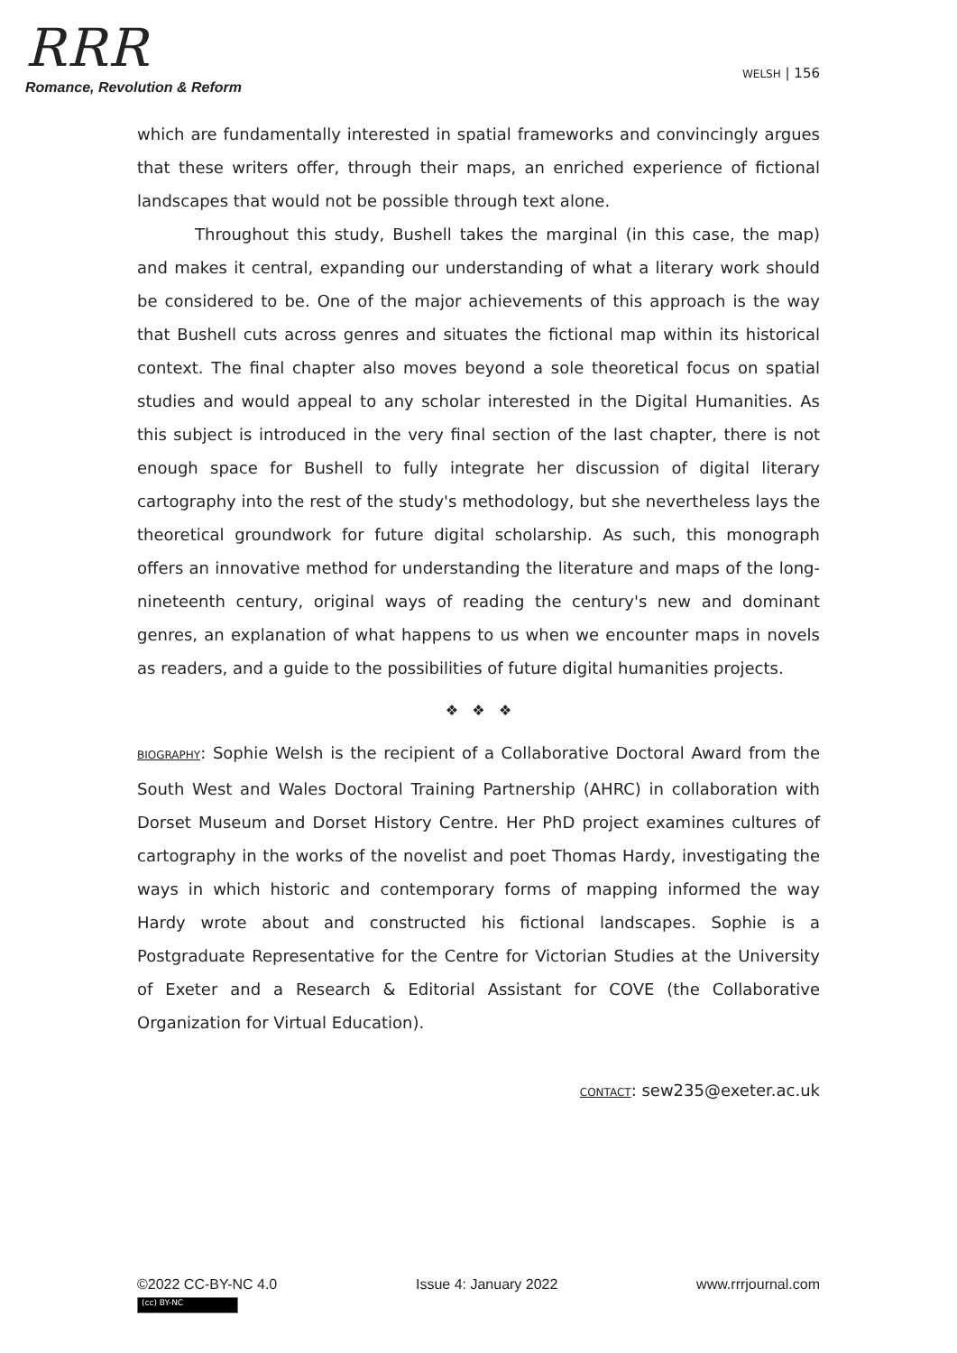RRR
Romance, Revolution & Reform
WELSH | 156
which are fundamentally interested in spatial frameworks and convincingly argues that these writers offer, through their maps, an enriched experience of fictional landscapes that would not be possible through text alone.
Throughout this study, Bushell takes the marginal (in this case, the map) and makes it central, expanding our understanding of what a literary work should be considered to be. One of the major achievements of this approach is the way that Bushell cuts across genres and situates the fictional map within its historical context. The final chapter also moves beyond a sole theoretical focus on spatial studies and would appeal to any scholar interested in the Digital Humanities. As this subject is introduced in the very final section of the last chapter, there is not enough space for Bushell to fully integrate her discussion of digital literary cartography into the rest of the study's methodology, but she nevertheless lays the theoretical groundwork for future digital scholarship. As such, this monograph offers an innovative method for understanding the literature and maps of the long-nineteenth century, original ways of reading the century's new and dominant genres, an explanation of what happens to us when we encounter maps in novels as readers, and a guide to the possibilities of future digital humanities projects.
❖ ❖ ❖
BIOGRAPHY: Sophie Welsh is the recipient of a Collaborative Doctoral Award from the South West and Wales Doctoral Training Partnership (AHRC) in collaboration with Dorset Museum and Dorset History Centre. Her PhD project examines cultures of cartography in the works of the novelist and poet Thomas Hardy, investigating the ways in which historic and contemporary forms of mapping informed the way Hardy wrote about and constructed his fictional landscapes. Sophie is a Postgraduate Representative for the Centre for Victorian Studies at the University of Exeter and a Research & Editorial Assistant for COVE (the Collaborative Organization for Virtual Education).
CONTACT: sew235@exeter.ac.uk
©2022 CC-BY-NC 4.0 Issue 4: January 2022 www.rrrjournal.com
(cc) BY-NC